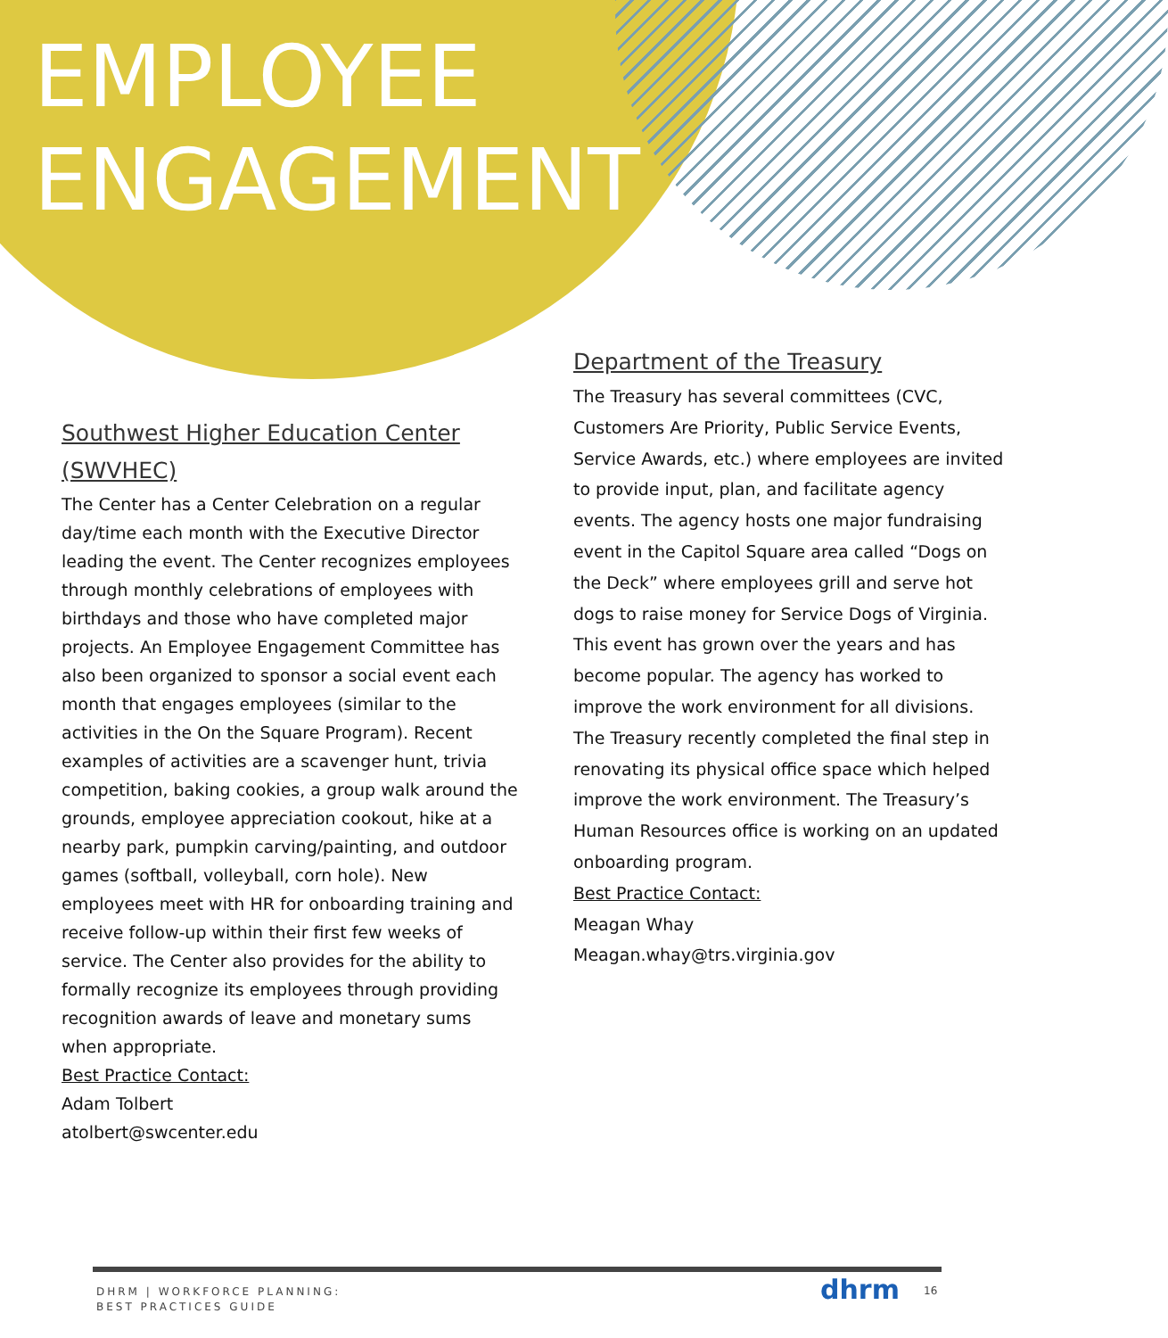EMPLOYEE
ENGAGEMENT
Southwest Higher Education Center (SWVHEC)
The Center has a Center Celebration on a regular day/time each month with the Executive Director leading the event. The Center recognizes employees through monthly celebrations of employees with birthdays and those who have completed major projects. An Employee Engagement Committee has also been organized to sponsor a social event each month that engages employees (similar to the activities in the On the Square Program). Recent examples of activities are a scavenger hunt, trivia competition, baking cookies, a group walk around the grounds, employee appreciation cookout, hike at a nearby park, pumpkin carving/painting, and outdoor games (softball, volleyball, corn hole). New employees meet with HR for onboarding training and receive follow-up within their first few weeks of service. The Center also provides for the ability to formally recognize its employees through providing recognition awards of leave and monetary sums when appropriate.
Best Practice Contact:
Adam Tolbert
atolbert@swcenter.edu
Department of the Treasury
The Treasury has several committees (CVC, Customers Are Priority, Public Service Events, Service Awards, etc.) where employees are invited to provide input, plan, and facilitate agency events. The agency hosts one major fundraising event in the Capitol Square area called “Dogs on the Deck” where employees grill and serve hot dogs to raise money for Service Dogs of Virginia. This event has grown over the years and has become popular. The agency has worked to improve the work environment for all divisions. The Treasury recently completed the final step in renovating its physical office space which helped improve the work environment. The Treasury’s Human Resources office is working on an updated onboarding program.
Best Practice Contact:
Meagan Whay
Meagan.whay@trs.virginia.gov
DHRM | WORKFORCE PLANNING:
BEST PRACTICES GUIDE
dhrm 16